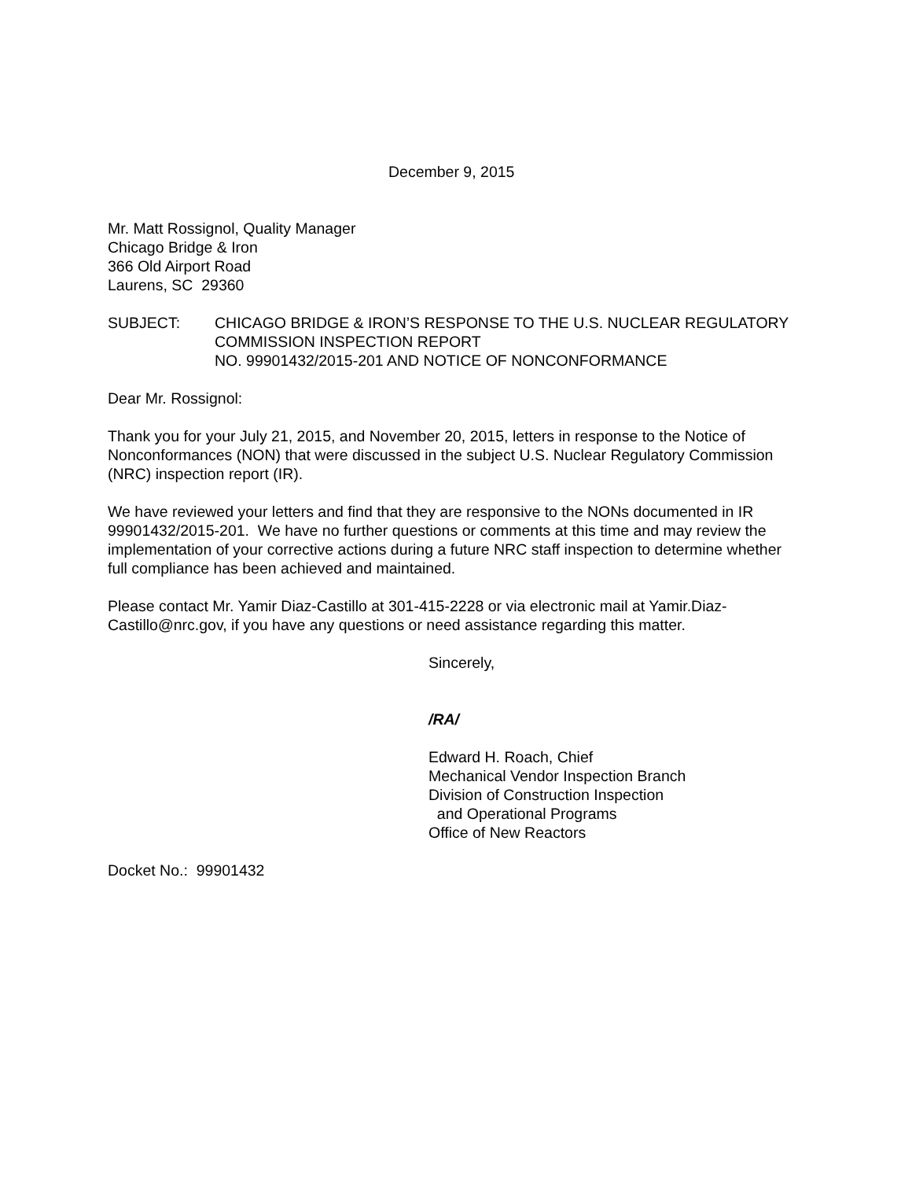December 9, 2015
Mr. Matt Rossignol, Quality Manager
Chicago Bridge & Iron
366 Old Airport Road
Laurens, SC 29360
SUBJECT: CHICAGO BRIDGE & IRON’S RESPONSE TO THE U.S. NUCLEAR REGULATORY COMMISSION INSPECTION REPORT
NO. 99901432/2015-201 AND NOTICE OF NONCONFORMANCE
Dear Mr. Rossignol:
Thank you for your July 21, 2015, and November 20, 2015, letters in response to the Notice of Nonconformances (NON) that were discussed in the subject U.S. Nuclear Regulatory Commission (NRC) inspection report (IR).
We have reviewed your letters and find that they are responsive to the NONs documented in IR 99901432/2015-201. We have no further questions or comments at this time and may review the implementation of your corrective actions during a future NRC staff inspection to determine whether full compliance has been achieved and maintained.
Please contact Mr. Yamir Diaz-Castillo at 301-415-2228 or via electronic mail at Yamir.Diaz-Castillo@nrc.gov, if you have any questions or need assistance regarding this matter.
Sincerely,
/RA/
Edward H. Roach, Chief
Mechanical Vendor Inspection Branch
Division of Construction Inspection
and Operational Programs
Office of New Reactors
Docket No.: 99901432